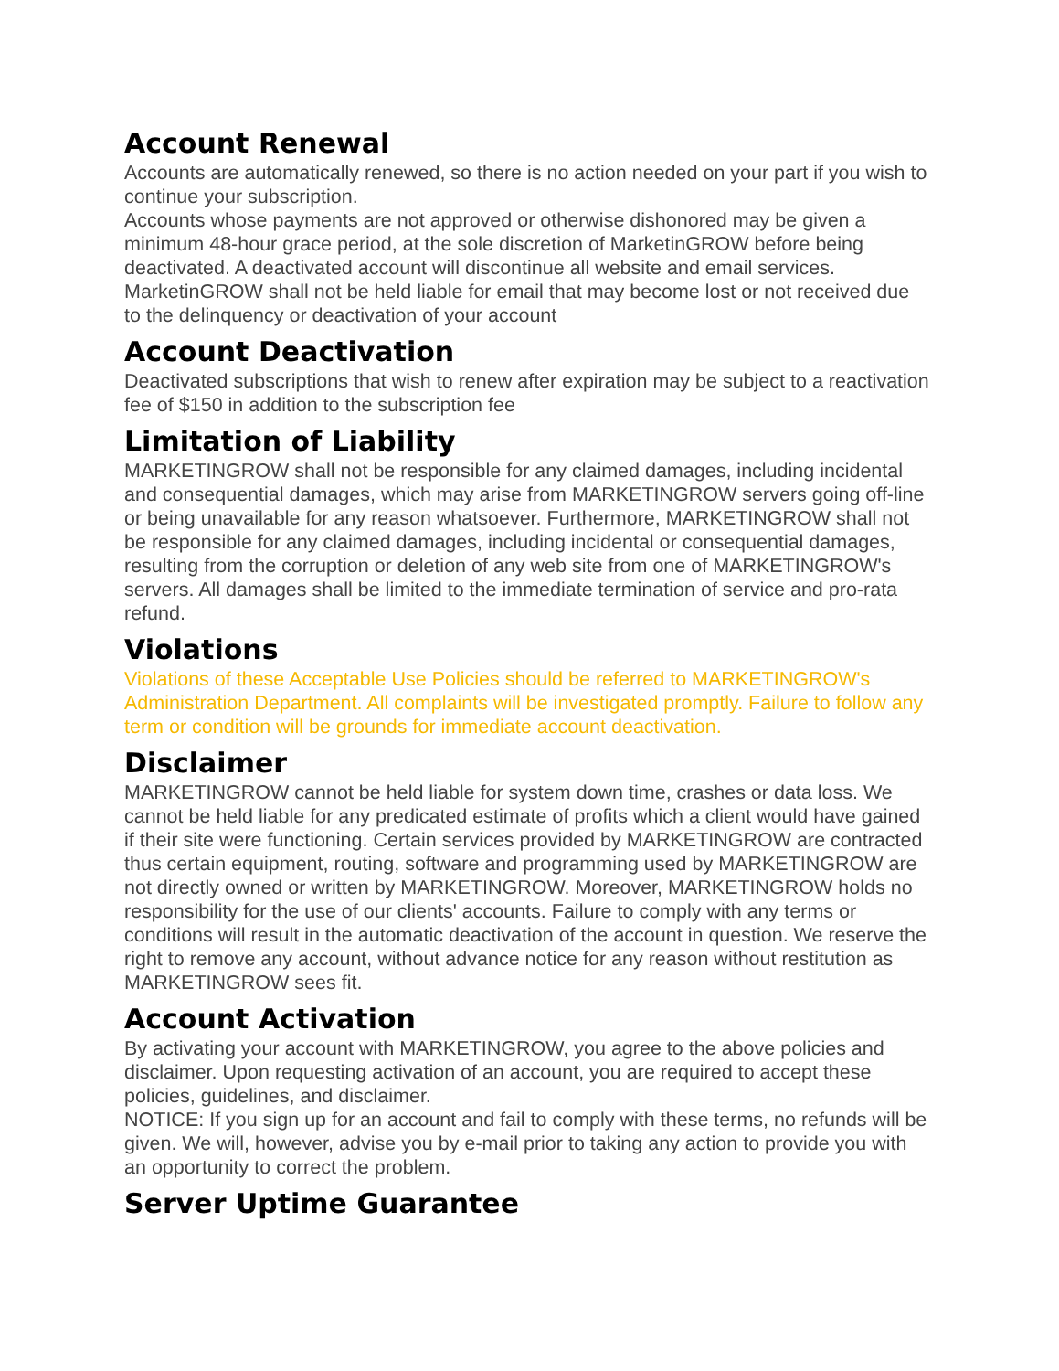Account Renewal
Accounts are automatically renewed, so there is no action needed on your part if you wish to continue your subscription.
Accounts whose payments are not approved or otherwise dishonored may be given a minimum 48-hour grace period, at the sole discretion of MarketinGROW before being deactivated. A deactivated account will discontinue all website and email services. MarketinGROW shall not be held liable for email that may become lost or not received due to the delinquency or deactivation of your account
Account Deactivation
Deactivated subscriptions that wish to renew after expiration may be subject to a reactivation fee of $150 in addition to the subscription fee
Limitation of Liability
MARKETINGROW shall not be responsible for any claimed damages, including incidental and consequential damages, which may arise from MARKETINGROW servers going off-line or being unavailable for any reason whatsoever. Furthermore, MARKETINGROW shall not be responsible for any claimed damages, including incidental or consequential damages, resulting from the corruption or deletion of any web site from one of MARKETINGROW's servers. All damages shall be limited to the immediate termination of service and pro-rata refund.
Violations
Violations of these Acceptable Use Policies should be referred to MARKETINGROW's Administration Department. All complaints will be investigated promptly. Failure to follow any term or condition will be grounds for immediate account deactivation.
Disclaimer
MARKETINGROW cannot be held liable for system down time, crashes or data loss. We cannot be held liable for any predicated estimate of profits which a client would have gained if their site were functioning. Certain services provided by MARKETINGROW are contracted thus certain equipment, routing, software and programming used by MARKETINGROW are not directly owned or written by MARKETINGROW. Moreover, MARKETINGROW holds no responsibility for the use of our clients' accounts. Failure to comply with any terms or conditions will result in the automatic deactivation of the account in question. We reserve the right to remove any account, without advance notice for any reason without restitution as MARKETINGROW sees fit.
Account Activation
By activating your account with MARKETINGROW, you agree to the above policies and disclaimer. Upon requesting activation of an account, you are required to accept these policies, guidelines, and disclaimer.
NOTICE: If you sign up for an account and fail to comply with these terms, no refunds will be given. We will, however, advise you by e-mail prior to taking any action to provide you with an opportunity to correct the problem.
Server Uptime Guarantee